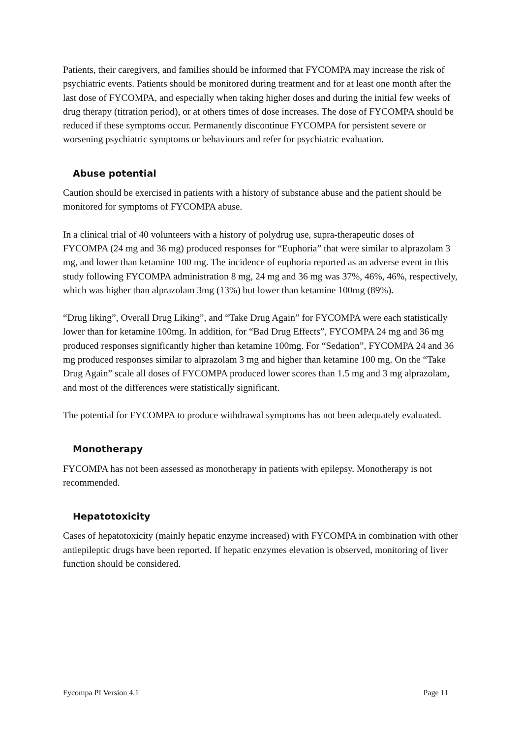Patients, their caregivers, and families should be informed that FYCOMPA may increase the risk of psychiatric events. Patients should be monitored during treatment and for at least one month after the last dose of FYCOMPA, and especially when taking higher doses and during the initial few weeks of drug therapy (titration period), or at others times of dose increases. The dose of FYCOMPA should be reduced if these symptoms occur. Permanently discontinue FYCOMPA for persistent severe or worsening psychiatric symptoms or behaviours and refer for psychiatric evaluation.
Abuse potential
Caution should be exercised in patients with a history of substance abuse and the patient should be monitored for symptoms of FYCOMPA abuse.
In a clinical trial of 40 volunteers with a history of polydrug use, supra-therapeutic doses of FYCOMPA (24 mg and 36 mg) produced responses for “Euphoria” that were similar to alprazolam 3 mg, and lower than ketamine 100 mg. The incidence of euphoria reported as an adverse event in this study following FYCOMPA administration 8 mg, 24 mg and 36 mg was 37%, 46%, 46%, respectively, which was higher than alprazolam 3mg (13%) but lower than ketamine 100mg (89%).
“Drug liking”, Overall Drug Liking”, and “Take Drug Again” for FYCOMPA were each statistically lower than for ketamine 100mg. In addition, for “Bad Drug Effects”, FYCOMPA 24 mg and 36 mg produced responses significantly higher than ketamine 100mg. For “Sedation”, FYCOMPA 24 and 36 mg produced responses similar to alprazolam 3 mg and higher than ketamine 100 mg. On the “Take Drug Again” scale all doses of FYCOMPA produced lower scores than 1.5 mg and 3 mg alprazolam, and most of the differences were statistically significant.
The potential for FYCOMPA to produce withdrawal symptoms has not been adequately evaluated.
Monotherapy
FYCOMPA has not been assessed as monotherapy in patients with epilepsy. Monotherapy is not recommended.
Hepatotoxicity
Cases of hepatotoxicity (mainly hepatic enzyme increased) with FYCOMPA in combination with other antiepileptic drugs have been reported. If hepatic enzymes elevation is observed, monitoring of liver function should be considered.
Fycompa PI Version 4.1 Page 11